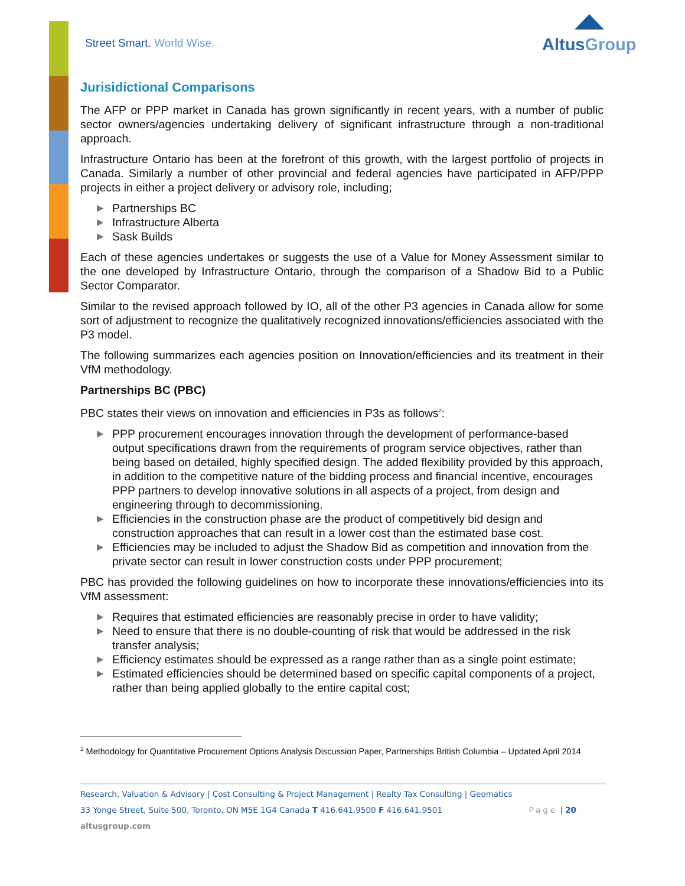Street Smart. World Wise.
AltusGroup
Jurisidictional Comparisons
The AFP or PPP market in Canada has grown significantly in recent years, with a number of public sector owners/agencies undertaking delivery of significant infrastructure through a non-traditional approach.
Infrastructure Ontario has been at the forefront of this growth, with the largest portfolio of projects in Canada. Similarly a number of other provincial and federal agencies have participated in AFP/PPP projects in either a project delivery or advisory role, including;
▶ Partnerships BC
▶ Infrastructure Alberta
▶ Sask Builds
Each of these agencies undertakes or suggests the use of a Value for Money Assessment similar to the one developed by Infrastructure Ontario, through the comparison of a Shadow Bid to a Public Sector Comparator.
Similar to the revised approach followed by IO, all of the other P3 agencies in Canada allow for some sort of adjustment to recognize the qualitatively recognized innovations/efficiencies associated with the P3 model.
The following summarizes each agencies position on Innovation/efficiencies and its treatment in their VfM methodology.
Partnerships BC (PBC)
PBC states their views on innovation and efficiencies in P3s as follows<sup>2</sup>:
▶ PPP procurement encourages innovation through the development of performance-based output specifications drawn from the requirements of program service objectives, rather than being based on detailed, highly specified design. The added flexibility provided by this approach, in addition to the competitive nature of the bidding process and financial incentive, encourages PPP partners to develop innovative solutions in all aspects of a project, from design and engineering through to decommissioning.
▶ Efficiencies in the construction phase are the product of competitively bid design and construction approaches that can result in a lower cost than the estimated base cost.
▶ Efficiencies may be included to adjust the Shadow Bid as competition and innovation from the private sector can result in lower construction costs under PPP procurement;
PBC has provided the following guidelines on how to incorporate these innovations/efficiencies into its VfM assessment:
▶ Requires that estimated efficiencies are reasonably precise in order to have validity;
▶ Need to ensure that there is no double-counting of risk that would be addressed in the risk transfer analysis;
▶ Efficiency estimates should be expressed as a range rather than as a single point estimate;
▶ Estimated efficiencies should be determined based on specific capital components of a project, rather than being applied globally to the entire capital cost;
<sup>2</sup> Methodology for Quantitative Procurement Options Analysis Discussion Paper, Partnerships British Columbia – Updated April 2014
Research, Valuation & Advisory | Cost Consulting & Project Management | Realty Tax Consulting | Geomatics
33 Yonge Street, Suite 500, Toronto, ON M5E 1G4 Canada T 416.641.9500 F 416.641.9501 Page | 20
altusgroup.com